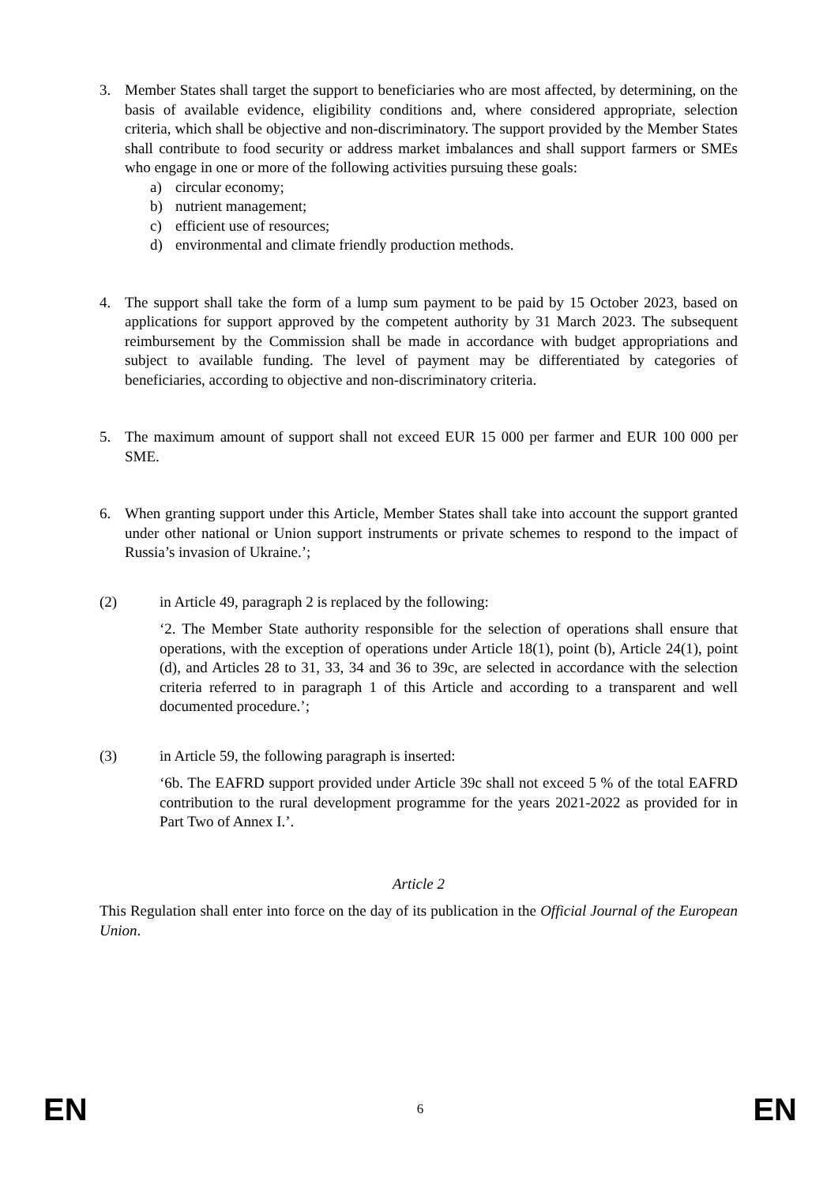3. Member States shall target the support to beneficiaries who are most affected, by determining, on the basis of available evidence, eligibility conditions and, where considered appropriate, selection criteria, which shall be objective and non-discriminatory. The support provided by the Member States shall contribute to food security or address market imbalances and shall support farmers or SMEs who engage in one or more of the following activities pursuing these goals:
a) circular economy;
b) nutrient management;
c) efficient use of resources;
d) environmental and climate friendly production methods.
4. The support shall take the form of a lump sum payment to be paid by 15 October 2023, based on applications for support approved by the competent authority by 31 March 2023. The subsequent reimbursement by the Commission shall be made in accordance with budget appropriations and subject to available funding. The level of payment may be differentiated by categories of beneficiaries, according to objective and non-discriminatory criteria.
5. The maximum amount of support shall not exceed EUR 15 000 per farmer and EUR 100 000 per SME.
6. When granting support under this Article, Member States shall take into account the support granted under other national or Union support instruments or private schemes to respond to the impact of Russia’s invasion of Ukraine.’;
(2) in Article 49, paragraph 2 is replaced by the following:
‘2. The Member State authority responsible for the selection of operations shall ensure that operations, with the exception of operations under Article 18(1), point (b), Article 24(1), point (d), and Articles 28 to 31, 33, 34 and 36 to 39c, are selected in accordance with the selection criteria referred to in paragraph 1 of this Article and according to a transparent and well documented procedure.’;
(3) in Article 59, the following paragraph is inserted:
‘6b. The EAFRD support provided under Article 39c shall not exceed 5 % of the total EAFRD contribution to the rural development programme for the years 2021-2022 as provided for in Part Two of Annex I.’.
Article 2
This Regulation shall enter into force on the day of its publication in the Official Journal of the European Union.
EN 6 EN